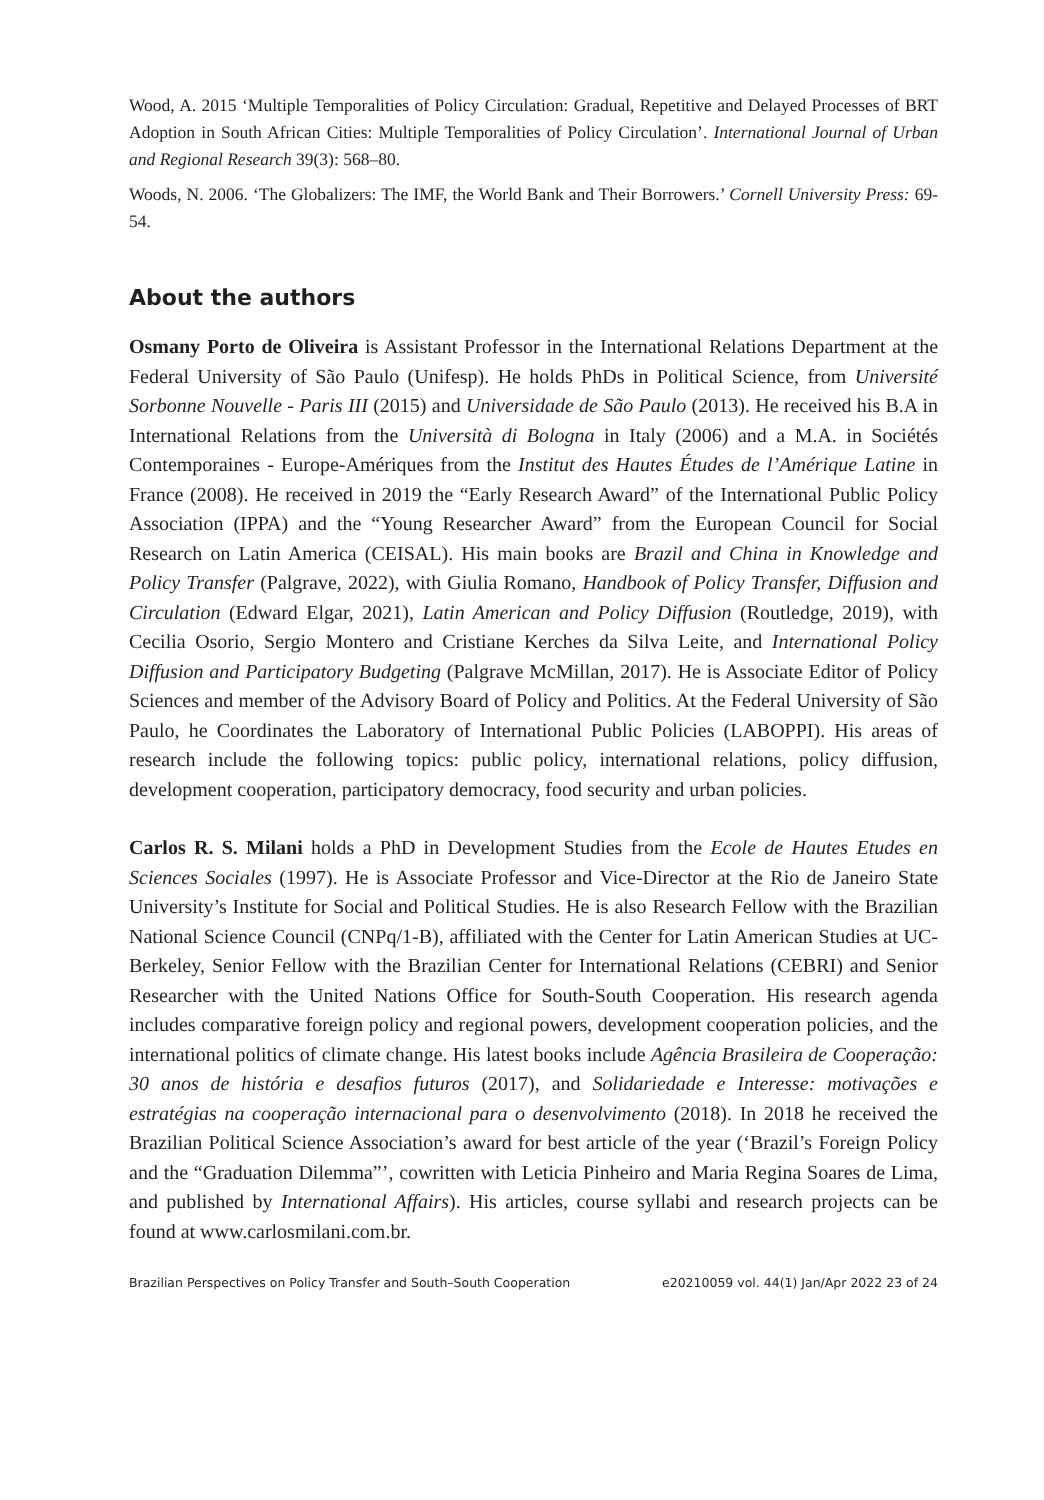Wood, A. 2015 ‘Multiple Temporalities of Policy Circulation: Gradual, Repetitive and Delayed Processes of BRT Adoption in South African Cities: Multiple Temporalities of Policy Circulation’. International Journal of Urban and Regional Research 39(3): 568–80.
Woods, N. 2006. ‘The Globalizers: The IMF, the World Bank and Their Borrowers.’ Cornell University Press: 69-54.
About the authors
Osmany Porto de Oliveira is Assistant Professor in the International Relations Department at the Federal University of São Paulo (Unifesp). He holds PhDs in Political Science, from Université Sorbonne Nouvelle - Paris III (2015) and Universidade de São Paulo (2013). He received his B.A in International Relations from the Università di Bologna in Italy (2006) and a M.A. in Sociétés Contemporaines - Europe-Amériques from the Institut des Hautes Études de l’Amérique Latine in France (2008). He received in 2019 the “Early Research Award” of the International Public Policy Association (IPPA) and the “Young Researcher Award” from the European Council for Social Research on Latin America (CEISAL). His main books are Brazil and China in Knowledge and Policy Transfer (Palgrave, 2022), with Giulia Romano, Handbook of Policy Transfer, Diffusion and Circulation (Edward Elgar, 2021), Latin American and Policy Diffusion (Routledge, 2019), with Cecilia Osorio, Sergio Montero and Cristiane Kerches da Silva Leite, and International Policy Diffusion and Participatory Budgeting (Palgrave McMillan, 2017). He is Associate Editor of Policy Sciences and member of the Advisory Board of Policy and Politics. At the Federal University of São Paulo, he Coordinates the Laboratory of International Public Policies (LABOPPI). His areas of research include the following topics: public policy, international relations, policy diffusion, development cooperation, participatory democracy, food security and urban policies.
Carlos R. S. Milani holds a PhD in Development Studies from the Ecole de Hautes Etudes en Sciences Sociales (1997). He is Associate Professor and Vice-Director at the Rio de Janeiro State University’s Institute for Social and Political Studies. He is also Research Fellow with the Brazilian National Science Council (CNPq/1-B), affiliated with the Center for Latin American Studies at UC-Berkeley, Senior Fellow with the Brazilian Center for International Relations (CEBRI) and Senior Researcher with the United Nations Office for South-South Cooperation. His research agenda includes comparative foreign policy and regional powers, development cooperation policies, and the international politics of climate change. His latest books include Agência Brasileira de Cooperação: 30 anos de história e desafios futuros (2017), and Solidariedade e Interesse: motivações e estratégias na cooperação internacional para o desenvolvimento (2018). In 2018 he received the Brazilian Political Science Association’s award for best article of the year (‘Brazil’s Foreign Policy and the “Graduation Dilemma”’, cowritten with Leticia Pinheiro and Maria Regina Soares de Lima, and published by International Affairs). His articles, course syllabi and research projects can be found at www.carlosmilani.com.br.
Brazilian Perspectives on Policy Transfer and South–South Cooperation e20210059 vol. 44(1) Jan/Apr 2022 23 of 24